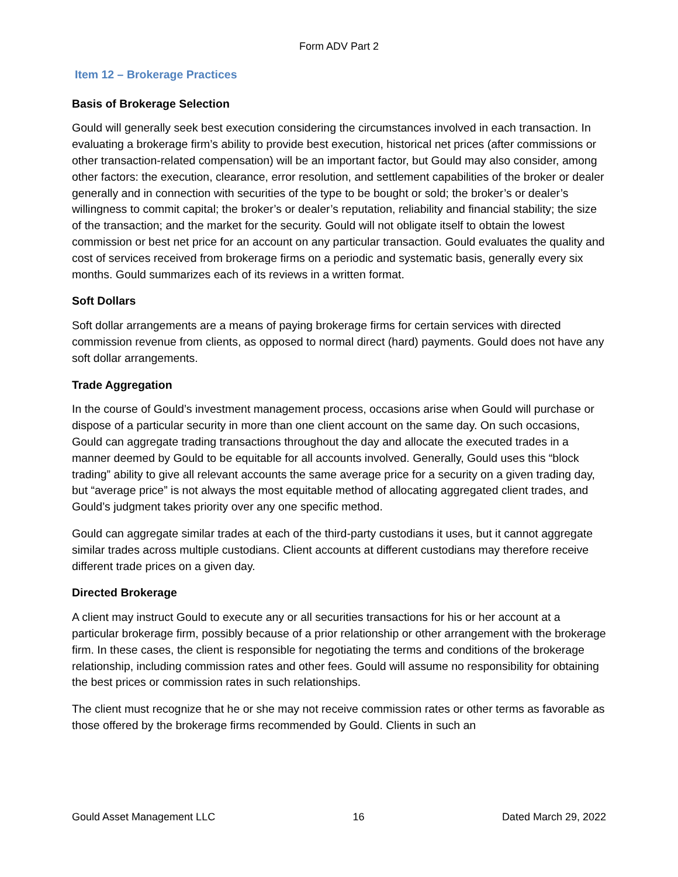Form ADV Part 2
Item 12 – Brokerage Practices
Basis of Brokerage Selection
Gould will generally seek best execution considering the circumstances involved in each transaction. In evaluating a brokerage firm’s ability to provide best execution, historical net prices (after commissions or other transaction-related compensation) will be an important factor, but Gould may also consider, among other factors: the execution, clearance, error resolution, and settlement capabilities of the broker or dealer generally and in connection with securities of the type to be bought or sold; the broker’s or dealer’s willingness to commit capital; the broker’s or dealer’s reputation, reliability and financial stability; the size of the transaction; and the market for the security. Gould will not obligate itself to obtain the lowest commission or best net price for an account on any particular transaction. Gould evaluates the quality and cost of services received from brokerage firms on a periodic and systematic basis, generally every six months. Gould summarizes each of its reviews in a written format.
Soft Dollars
Soft dollar arrangements are a means of paying brokerage firms for certain services with directed commission revenue from clients, as opposed to normal direct (hard) payments. Gould does not have any soft dollar arrangements.
Trade Aggregation
In the course of Gould’s investment management process, occasions arise when Gould will purchase or dispose of a particular security in more than one client account on the same day. On such occasions, Gould can aggregate trading transactions throughout the day and allocate the executed trades in a manner deemed by Gould to be equitable for all accounts involved. Generally, Gould uses this “block trading” ability to give all relevant accounts the same average price for a security on a given trading day, but “average price” is not always the most equitable method of allocating aggregated client trades, and Gould’s judgment takes priority over any one specific method.
Gould can aggregate similar trades at each of the third-party custodians it uses, but it cannot aggregate similar trades across multiple custodians. Client accounts at different custodians may therefore receive different trade prices on a given day.
Directed Brokerage
A client may instruct Gould to execute any or all securities transactions for his or her account at a particular brokerage firm, possibly because of a prior relationship or other arrangement with the brokerage firm. In these cases, the client is responsible for negotiating the terms and conditions of the brokerage relationship, including commission rates and other fees. Gould will assume no responsibility for obtaining the best prices or commission rates in such relationships.
The client must recognize that he or she may not receive commission rates or other terms as favorable as those offered by the brokerage firms recommended by Gould. Clients in such an
Gould Asset Management LLC 16 Dated March 29, 2022